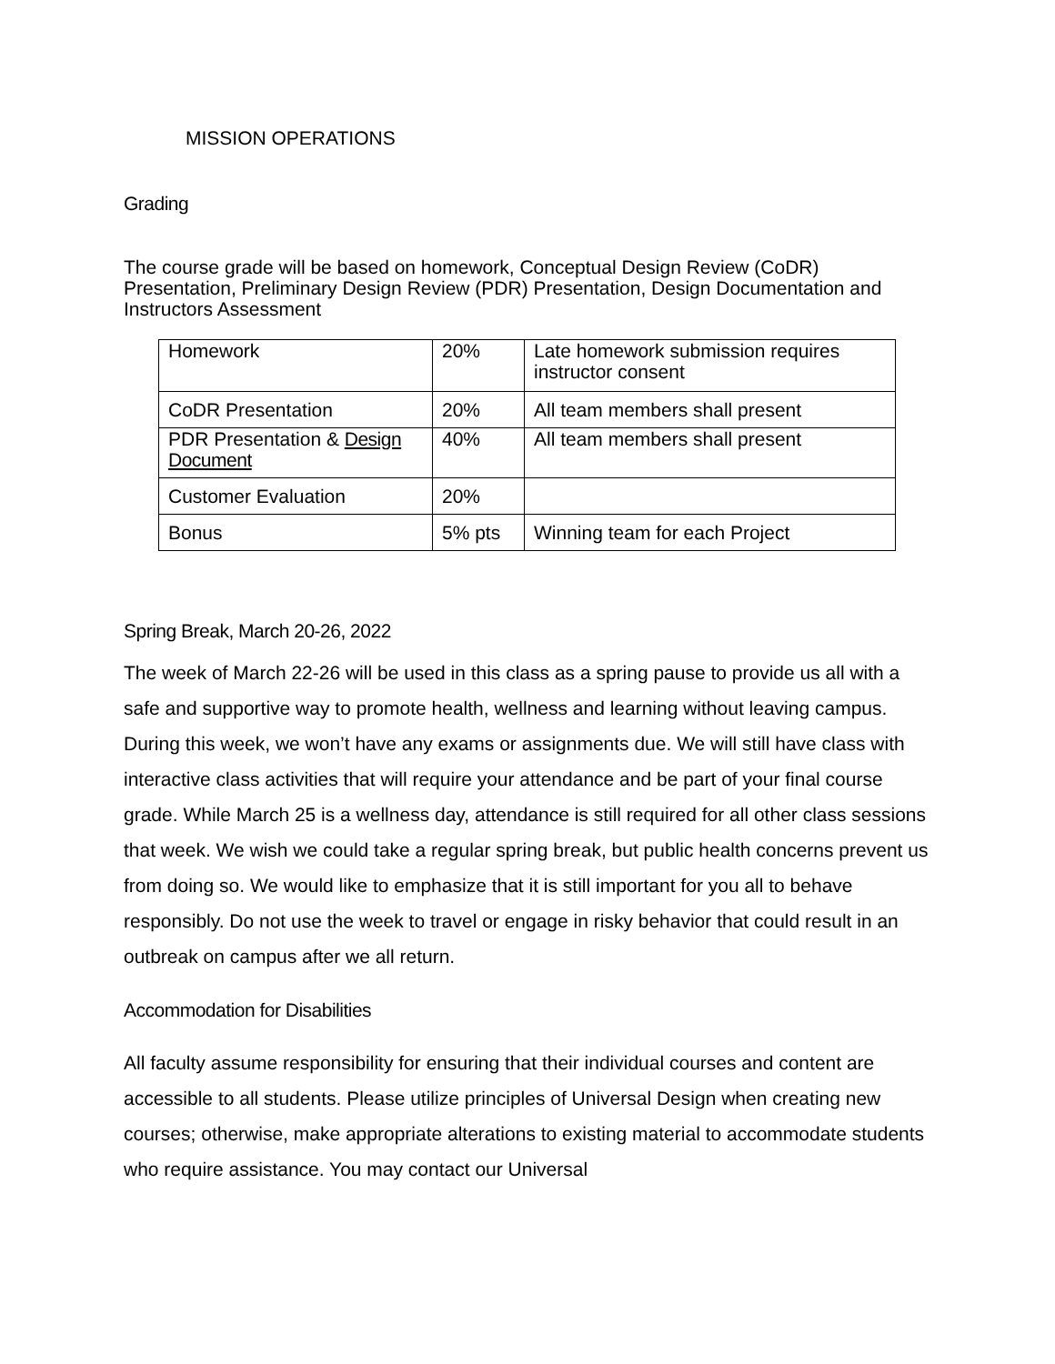MISSION OPERATIONS
Grading
The course grade will be based on homework, Conceptual Design Review (CoDR) Presentation, Preliminary Design Review (PDR) Presentation, Design Documentation and Instructors Assessment
| Homework | 20% | Late homework submission requires instructor consent |
| CoDR Presentation | 20% | All team members shall present |
| PDR Presentation & Design Document | 40% | All team members shall present |
| Customer Evaluation | 20% | |
| Bonus | 5% pts | Winning team for each Project |
Spring Break, March 20-26, 2022
The week of March 22-26 will be used in this class as a spring pause to provide us all with a safe and supportive way to promote health, wellness and learning without leaving campus. During this week, we won’t have any exams or assignments due. We will still have class with interactive class activities that will require your attendance and be part of your final course grade. While March 25 is a wellness day, attendance is still required for all other class sessions that week. We wish we could take a regular spring break, but public health concerns prevent us from doing so. We would like to emphasize that it is still important for you all to behave responsibly. Do not use the week to travel or engage in risky behavior that could result in an outbreak on campus after we all return.
Accommodation for Disabilities
All faculty assume responsibility for ensuring that their individual courses and content are accessible to all students. Please utilize principles of Universal Design when creating new courses; otherwise, make appropriate alterations to existing material to accommodate students who require assistance. You may contact our Universal